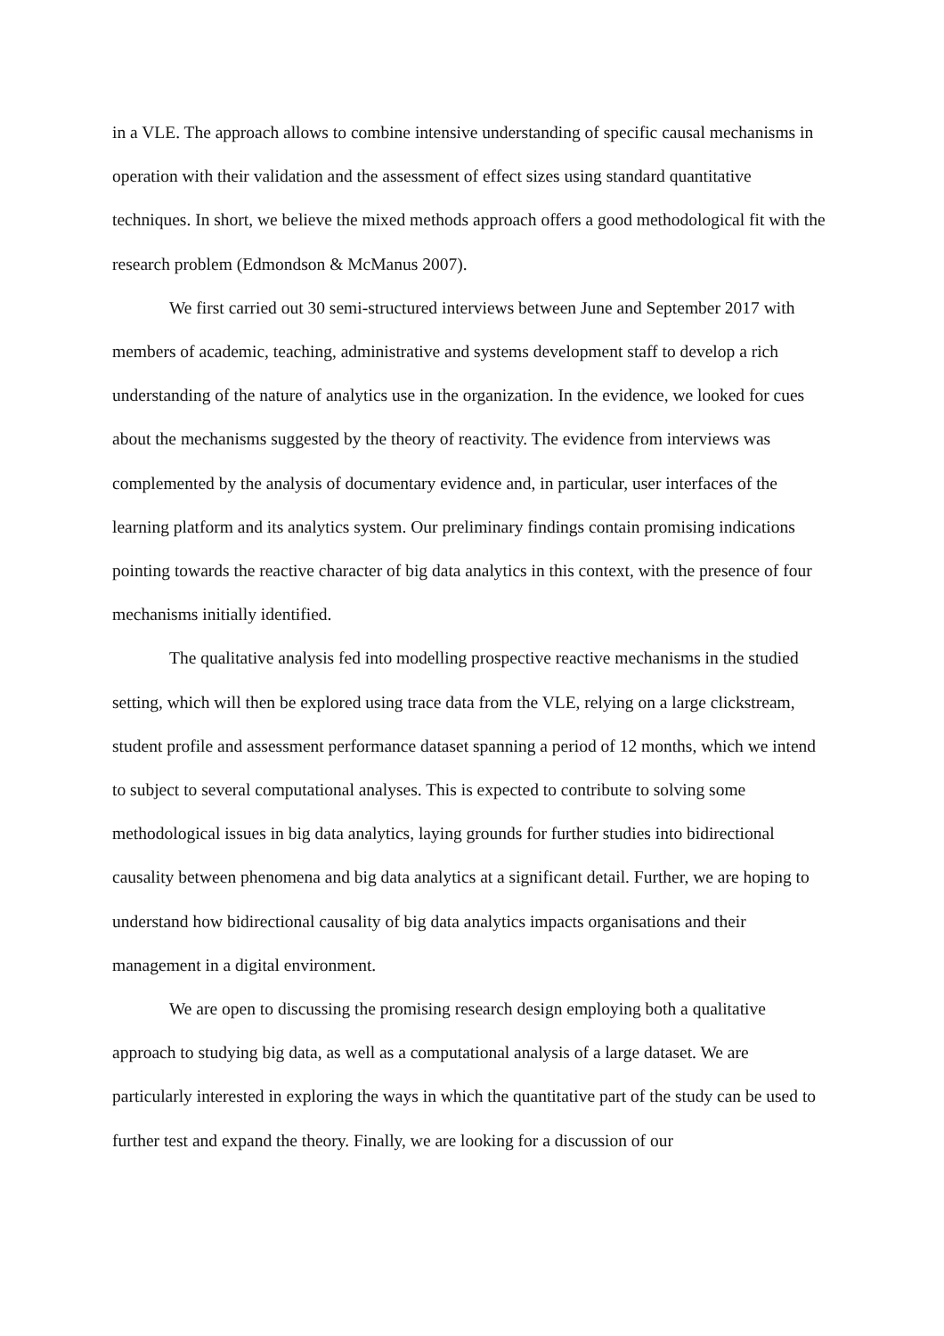in a VLE. The approach allows to combine intensive understanding of specific causal mechanisms in operation with their validation and the assessment of effect sizes using standard quantitative techniques. In short, we believe the mixed methods approach offers a good methodological fit with the research problem (Edmondson & McManus 2007).
We first carried out 30 semi-structured interviews between June and September 2017 with members of academic, teaching, administrative and systems development staff to develop a rich understanding of the nature of analytics use in the organization. In the evidence, we looked for cues about the mechanisms suggested by the theory of reactivity. The evidence from interviews was complemented by the analysis of documentary evidence and, in particular, user interfaces of the learning platform and its analytics system. Our preliminary findings contain promising indications pointing towards the reactive character of big data analytics in this context, with the presence of four mechanisms initially identified.
The qualitative analysis fed into modelling prospective reactive mechanisms in the studied setting, which will then be explored using trace data from the VLE, relying on a large clickstream, student profile and assessment performance dataset spanning a period of 12 months, which we intend to subject to several computational analyses. This is expected to contribute to solving some methodological issues in big data analytics, laying grounds for further studies into bidirectional causality between phenomena and big data analytics at a significant detail. Further, we are hoping to understand how bidirectional causality of big data analytics impacts organisations and their management in a digital environment.
We are open to discussing the promising research design employing both a qualitative approach to studying big data, as well as a computational analysis of a large dataset. We are particularly interested in exploring the ways in which the quantitative part of the study can be used to further test and expand the theory. Finally, we are looking for a discussion of our